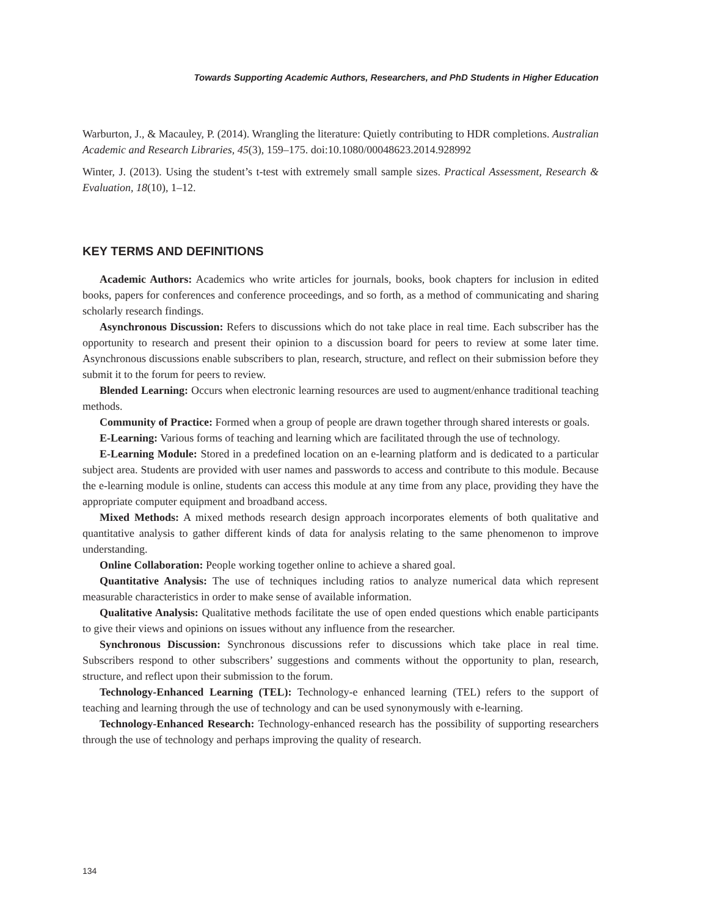Towards Supporting Academic Authors, Researchers, and PhD Students in Higher Education
Warburton, J., & Macauley, P. (2014). Wrangling the literature: Quietly contributing to HDR completions. Australian Academic and Research Libraries, 45(3), 159–175. doi:10.1080/00048623.2014.928992
Winter, J. (2013). Using the student’s t-test with extremely small sample sizes. Practical Assessment, Research & Evaluation, 18(10), 1–12.
KEY TERMS AND DEFINITIONS
Academic Authors: Academics who write articles for journals, books, book chapters for inclusion in edited books, papers for conferences and conference proceedings, and so forth, as a method of communicating and sharing scholarly research findings.
Asynchronous Discussion: Refers to discussions which do not take place in real time. Each subscriber has the opportunity to research and present their opinion to a discussion board for peers to review at some later time. Asynchronous discussions enable subscribers to plan, research, structure, and reflect on their submission before they submit it to the forum for peers to review.
Blended Learning: Occurs when electronic learning resources are used to augment/enhance traditional teaching methods.
Community of Practice: Formed when a group of people are drawn together through shared interests or goals.
E-Learning: Various forms of teaching and learning which are facilitated through the use of technology.
E-Learning Module: Stored in a predefined location on an e-learning platform and is dedicated to a particular subject area. Students are provided with user names and passwords to access and contribute to this module. Because the e-learning module is online, students can access this module at any time from any place, providing they have the appropriate computer equipment and broadband access.
Mixed Methods: A mixed methods research design approach incorporates elements of both qualitative and quantitative analysis to gather different kinds of data for analysis relating to the same phenomenon to improve understanding.
Online Collaboration: People working together online to achieve a shared goal.
Quantitative Analysis: The use of techniques including ratios to analyze numerical data which represent measurable characteristics in order to make sense of available information.
Qualitative Analysis: Qualitative methods facilitate the use of open ended questions which enable participants to give their views and opinions on issues without any influence from the researcher.
Synchronous Discussion: Synchronous discussions refer to discussions which take place in real time. Subscribers respond to other subscribers’ suggestions and comments without the opportunity to plan, research, structure, and reflect upon their submission to the forum.
Technology-Enhanced Learning (TEL): Technology-e enhanced learning (TEL) refers to the support of teaching and learning through the use of technology and can be used synonymously with e-learning.
Technology-Enhanced Research: Technology-enhanced research has the possibility of supporting researchers through the use of technology and perhaps improving the quality of research.
134